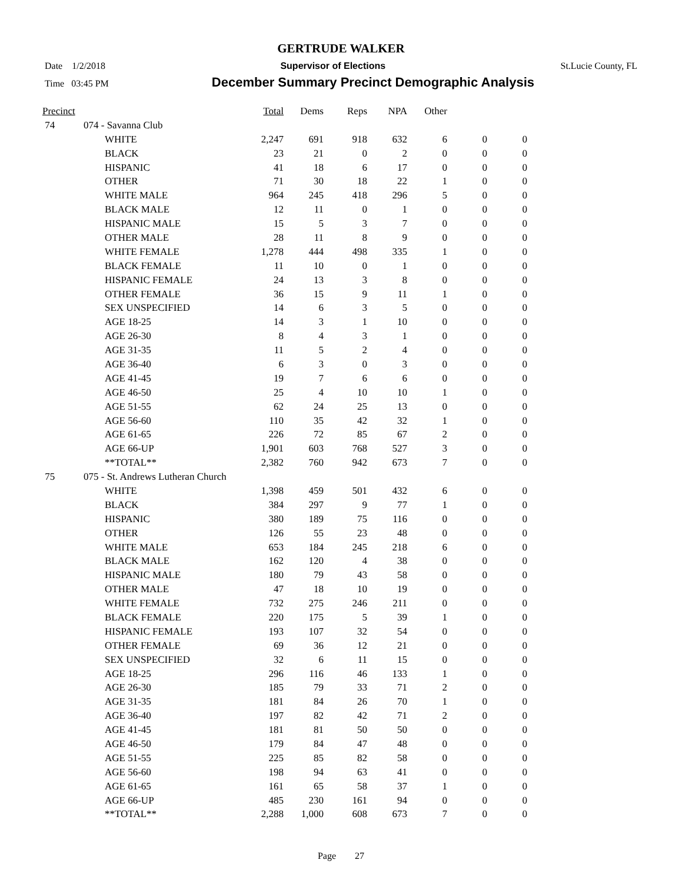GERTRUDE WALKER
Date 1/2/2018 Supervisor of Elections St.Lucie County, FL
Time 03:45 PM December Summary Precinct Demographic Analysis
| Precinct | | Total | Dems | Reps | NPA | Other | | |
| --- | --- | --- | --- | --- | --- | --- | --- | --- |
| 74 | 074 - Savanna Club | | | | | | | |
| | WHITE | 2,247 | 691 | 918 | 632 | 6 | 0 | 0 |
| | BLACK | 23 | 21 | 0 | 2 | 0 | 0 | 0 |
| | HISPANIC | 41 | 18 | 6 | 17 | 0 | 0 | 0 |
| | OTHER | 71 | 30 | 18 | 22 | 1 | 0 | 0 |
| | WHITE MALE | 964 | 245 | 418 | 296 | 5 | 0 | 0 |
| | BLACK MALE | 12 | 11 | 0 | 1 | 0 | 0 | 0 |
| | HISPANIC MALE | 15 | 5 | 3 | 7 | 0 | 0 | 0 |
| | OTHER MALE | 28 | 11 | 8 | 9 | 0 | 0 | 0 |
| | WHITE FEMALE | 1,278 | 444 | 498 | 335 | 1 | 0 | 0 |
| | BLACK FEMALE | 11 | 10 | 0 | 1 | 0 | 0 | 0 |
| | HISPANIC FEMALE | 24 | 13 | 3 | 8 | 0 | 0 | 0 |
| | OTHER FEMALE | 36 | 15 | 9 | 11 | 1 | 0 | 0 |
| | SEX UNSPECIFIED | 14 | 6 | 3 | 5 | 0 | 0 | 0 |
| | AGE 18-25 | 14 | 3 | 1 | 10 | 0 | 0 | 0 |
| | AGE 26-30 | 8 | 4 | 3 | 1 | 0 | 0 | 0 |
| | AGE 31-35 | 11 | 5 | 2 | 4 | 0 | 0 | 0 |
| | AGE 36-40 | 6 | 3 | 0 | 3 | 0 | 0 | 0 |
| | AGE 41-45 | 19 | 7 | 6 | 6 | 0 | 0 | 0 |
| | AGE 46-50 | 25 | 4 | 10 | 10 | 1 | 0 | 0 |
| | AGE 51-55 | 62 | 24 | 25 | 13 | 0 | 0 | 0 |
| | AGE 56-60 | 110 | 35 | 42 | 32 | 1 | 0 | 0 |
| | AGE 61-65 | 226 | 72 | 85 | 67 | 2 | 0 | 0 |
| | AGE 66-UP | 1,901 | 603 | 768 | 527 | 3 | 0 | 0 |
| | **TOTAL** | 2,382 | 760 | 942 | 673 | 7 | 0 | 0 |
| 75 | 075 - St. Andrews Lutheran Church | | | | | | | |
| | WHITE | 1,398 | 459 | 501 | 432 | 6 | 0 | 0 |
| | BLACK | 384 | 297 | 9 | 77 | 1 | 0 | 0 |
| | HISPANIC | 380 | 189 | 75 | 116 | 0 | 0 | 0 |
| | OTHER | 126 | 55 | 23 | 48 | 0 | 0 | 0 |
| | WHITE MALE | 653 | 184 | 245 | 218 | 6 | 0 | 0 |
| | BLACK MALE | 162 | 120 | 4 | 38 | 0 | 0 | 0 |
| | HISPANIC MALE | 180 | 79 | 43 | 58 | 0 | 0 | 0 |
| | OTHER MALE | 47 | 18 | 10 | 19 | 0 | 0 | 0 |
| | WHITE FEMALE | 732 | 275 | 246 | 211 | 0 | 0 | 0 |
| | BLACK FEMALE | 220 | 175 | 5 | 39 | 1 | 0 | 0 |
| | HISPANIC FEMALE | 193 | 107 | 32 | 54 | 0 | 0 | 0 |
| | OTHER FEMALE | 69 | 36 | 12 | 21 | 0 | 0 | 0 |
| | SEX UNSPECIFIED | 32 | 6 | 11 | 15 | 0 | 0 | 0 |
| | AGE 18-25 | 296 | 116 | 46 | 133 | 1 | 0 | 0 |
| | AGE 26-30 | 185 | 79 | 33 | 71 | 2 | 0 | 0 |
| | AGE 31-35 | 181 | 84 | 26 | 70 | 1 | 0 | 0 |
| | AGE 36-40 | 197 | 82 | 42 | 71 | 2 | 0 | 0 |
| | AGE 41-45 | 181 | 81 | 50 | 50 | 0 | 0 | 0 |
| | AGE 46-50 | 179 | 84 | 47 | 48 | 0 | 0 | 0 |
| | AGE 51-55 | 225 | 85 | 82 | 58 | 0 | 0 | 0 |
| | AGE 56-60 | 198 | 94 | 63 | 41 | 0 | 0 | 0 |
| | AGE 61-65 | 161 | 65 | 58 | 37 | 1 | 0 | 0 |
| | AGE 66-UP | 485 | 230 | 161 | 94 | 0 | 0 | 0 |
| | **TOTAL** | 2,288 | 1,000 | 608 | 673 | 7 | 0 | 0 |
Page 27